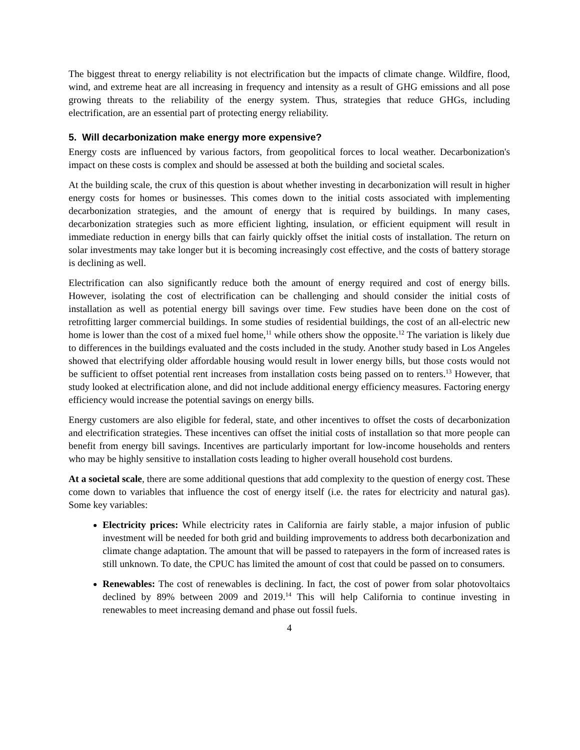The biggest threat to energy reliability is not electrification but the impacts of climate change. Wildfire, flood, wind, and extreme heat are all increasing in frequency and intensity as a result of GHG emissions and all pose growing threats to the reliability of the energy system. Thus, strategies that reduce GHGs, including electrification, are an essential part of protecting energy reliability.
5. Will decarbonization make energy more expensive?
Energy costs are influenced by various factors, from geopolitical forces to local weather. Decarbonization's impact on these costs is complex and should be assessed at both the building and societal scales.
At the building scale, the crux of this question is about whether investing in decarbonization will result in higher energy costs for homes or businesses. This comes down to the initial costs associated with implementing decarbonization strategies, and the amount of energy that is required by buildings. In many cases, decarbonization strategies such as more efficient lighting, insulation, or efficient equipment will result in immediate reduction in energy bills that can fairly quickly offset the initial costs of installation. The return on solar investments may take longer but it is becoming increasingly cost effective, and the costs of battery storage is declining as well.
Electrification can also significantly reduce both the amount of energy required and cost of energy bills. However, isolating the cost of electrification can be challenging and should consider the initial costs of installation as well as potential energy bill savings over time. Few studies have been done on the cost of retrofitting larger commercial buildings. In some studies of residential buildings, the cost of an all-electric new home is lower than the cost of a mixed fuel home,<sup>11</sup> while others show the opposite.<sup>12</sup> The variation is likely due to differences in the buildings evaluated and the costs included in the study. Another study based in Los Angeles showed that electrifying older affordable housing would result in lower energy bills, but those costs would not be sufficient to offset potential rent increases from installation costs being passed on to renters.<sup>13</sup> However, that study looked at electrification alone, and did not include additional energy efficiency measures. Factoring energy efficiency would increase the potential savings on energy bills.
Energy customers are also eligible for federal, state, and other incentives to offset the costs of decarbonization and electrification strategies. These incentives can offset the initial costs of installation so that more people can benefit from energy bill savings. Incentives are particularly important for low-income households and renters who may be highly sensitive to installation costs leading to higher overall household cost burdens.
At a societal scale, there are some additional questions that add complexity to the question of energy cost. These come down to variables that influence the cost of energy itself (i.e. the rates for electricity and natural gas). Some key variables:
Electricity prices: While electricity rates in California are fairly stable, a major infusion of public investment will be needed for both grid and building improvements to address both decarbonization and climate change adaptation. The amount that will be passed to ratepayers in the form of increased rates is still unknown. To date, the CPUC has limited the amount of cost that could be passed on to consumers.
Renewables: The cost of renewables is declining. In fact, the cost of power from solar photovoltaics declined by 89% between 2009 and 2019.<sup>14</sup> This will help California to continue investing in renewables to meet increasing demand and phase out fossil fuels.
4